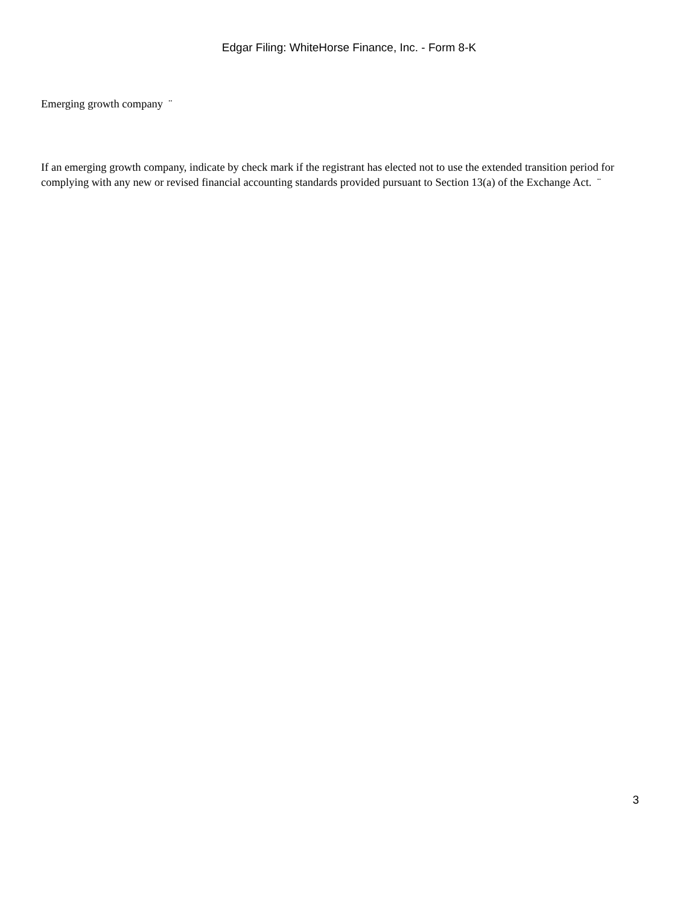Edgar Filing: WhiteHorse Finance, Inc. - Form 8-K
Emerging growth company ¨
If an emerging growth company, indicate by check mark if the registrant has elected not to use the extended transition period for complying with any new or revised financial accounting standards provided pursuant to Section 13(a) of the Exchange Act. ¨
3